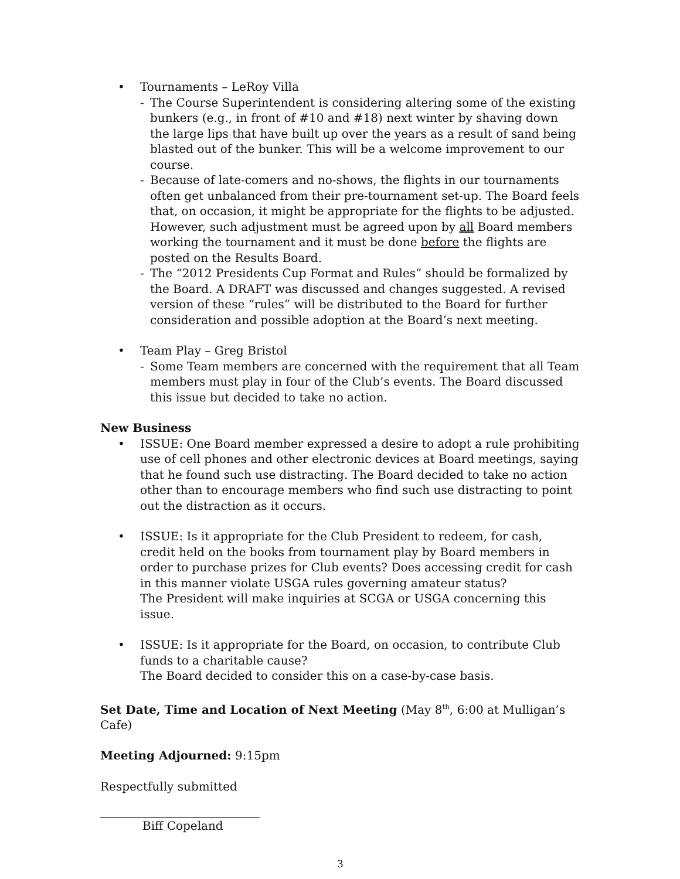• Tournaments – LeRoy Villa
- The Course Superintendent is considering altering some of the existing bunkers (e.g., in front of #10 and #18) next winter by shaving down the large lips that have built up over the years as a result of sand being blasted out of the bunker. This will be a welcome improvement to our course.
- Because of late-comers and no-shows, the flights in our tournaments often get unbalanced from their pre-tournament set-up. The Board feels that, on occasion, it might be appropriate for the flights to be adjusted. However, such adjustment must be agreed upon by all Board members working the tournament and it must be done before the flights are posted on the Results Board.
- The “2012 Presidents Cup Format and Rules” should be formalized by the Board. A DRAFT was discussed and changes suggested. A revised version of these “rules” will be distributed to the Board for further consideration and possible adoption at the Board’s next meeting.
• Team Play – Greg Bristol
- Some Team members are concerned with the requirement that all Team members must play in four of the Club’s events. The Board discussed this issue but decided to take no action.
New Business
• ISSUE: One Board member expressed a desire to adopt a rule prohibiting use of cell phones and other electronic devices at Board meetings, saying that he found such use distracting. The Board decided to take no action other than to encourage members who find such use distracting to point out the distraction as it occurs.
• ISSUE: Is it appropriate for the Club President to redeem, for cash, credit held on the books from tournament play by Board members in order to purchase prizes for Club events? Does accessing credit for cash in this manner violate USGA rules governing amateur status?
The President will make inquiries at SCGA or USGA concerning this issue.
• ISSUE: Is it appropriate for the Board, on occasion, to contribute Club funds to a charitable cause?
The Board decided to consider this on a case-by-case basis.
Set Date, Time and Location of Next Meeting (May 8<sup>th</sup>, 6:00 at Mulligan’s Cafe)
Meeting Adjourned: 9:15pm
Respectfully submitted
Biff Copeland
3